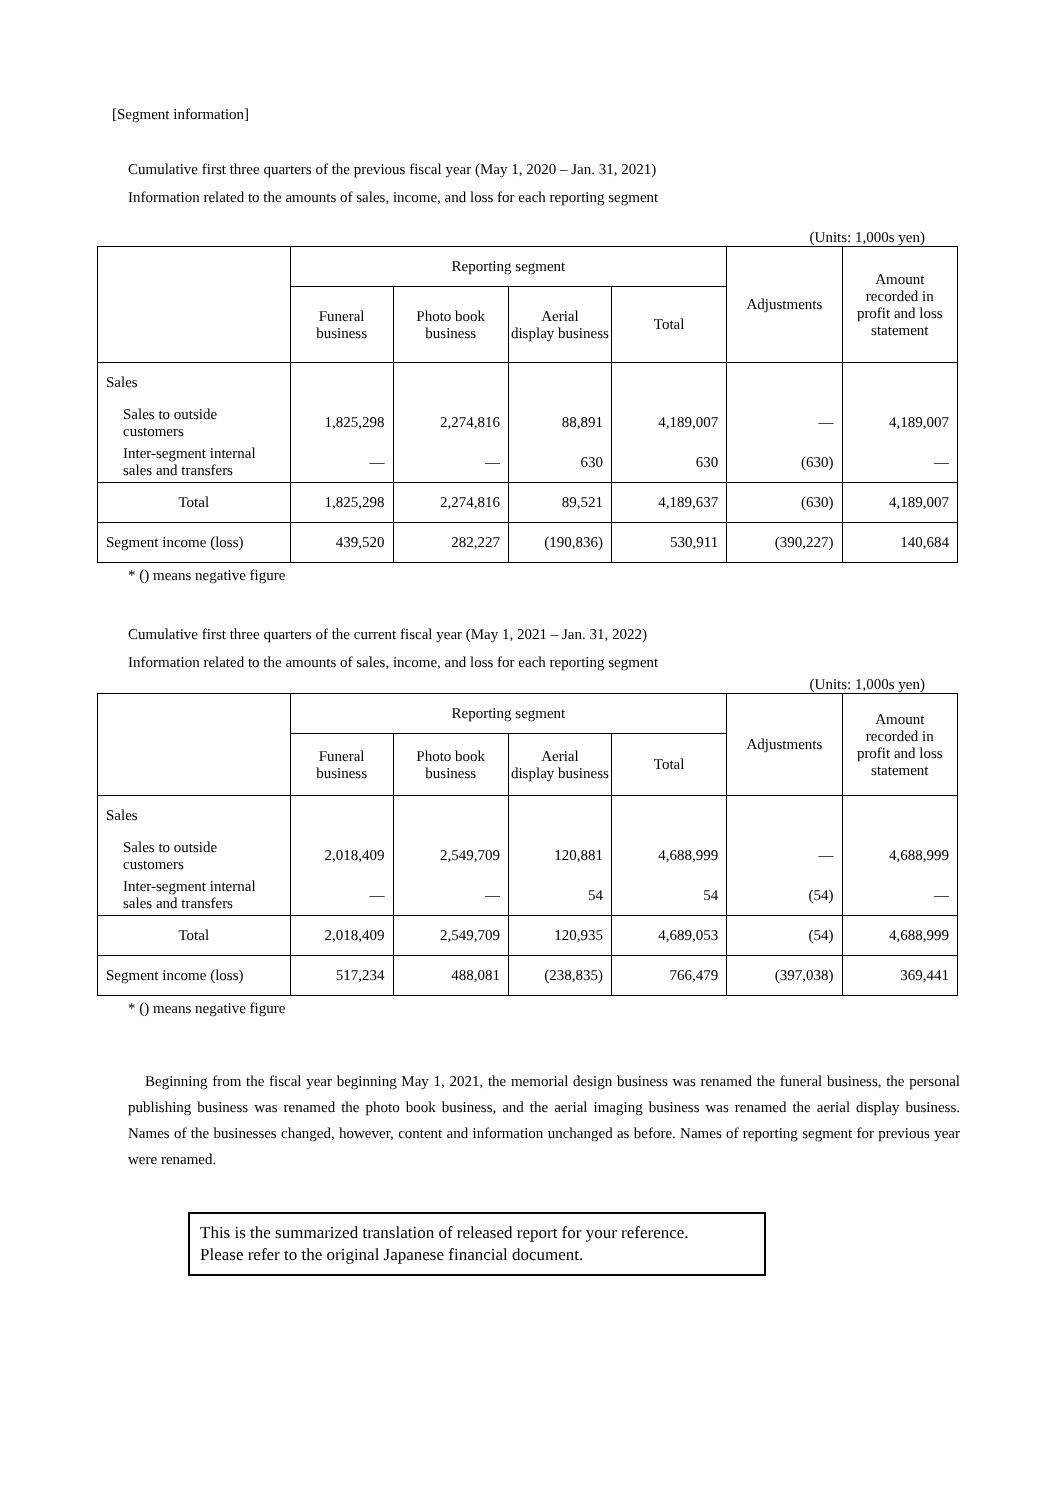[Segment information]
Cumulative first three quarters of the previous fiscal year (May 1, 2020 – Jan. 31, 2021)
Information related to the amounts of sales, income, and loss for each reporting segment
(Units: 1,000s yen)
| | Reporting segment | | | | Adjustments | Amount recorded in profit and loss statement |
| --- | --- | --- | --- | --- | --- | --- |
| | Funeral business | Photo book business | Aerial display business | Total | | |
| Sales | | | | | | |
| Sales to outside customers | 1,825,298 | 2,274,816 | 88,891 | 4,189,007 | — | 4,189,007 |
| Inter-segment internal sales and transfers | — | — | 630 | 630 | (630) | — |
| Total | 1,825,298 | 2,274,816 | 89,521 | 4,189,637 | (630) | 4,189,007 |
| Segment income (loss) | 439,520 | 282,227 | (190,836) | 530,911 | (390,227) | 140,684 |
* () means negative figure
Cumulative first three quarters of the current fiscal year (May 1, 2021 – Jan. 31, 2022)
Information related to the amounts of sales, income, and loss for each reporting segment
(Units: 1,000s yen)
| | Reporting segment | | | | Adjustments | Amount recorded in profit and loss statement |
| --- | --- | --- | --- | --- | --- | --- |
| | Funeral business | Photo book business | Aerial display business | Total | | |
| Sales | | | | | | |
| Sales to outside customers | 2,018,409 | 2,549,709 | 120,881 | 4,688,999 | — | 4,688,999 |
| Inter-segment internal sales and transfers | — | — | 54 | 54 | (54) | — |
| Total | 2,018,409 | 2,549,709 | 120,935 | 4,689,053 | (54) | 4,688,999 |
| Segment income (loss) | 517,234 | 488,081 | (238,835) | 766,479 | (397,038) | 369,441 |
* () means negative figure
Beginning from the fiscal year beginning May 1, 2021, the memorial design business was renamed the funeral business, the personal publishing business was renamed the photo book business, and the aerial imaging business was renamed the aerial display business. Names of the businesses changed, however, content and information unchanged as before. Names of reporting segment for previous year were renamed.
This is the summarized translation of released report for your reference.
Please refer to the original Japanese financial document.